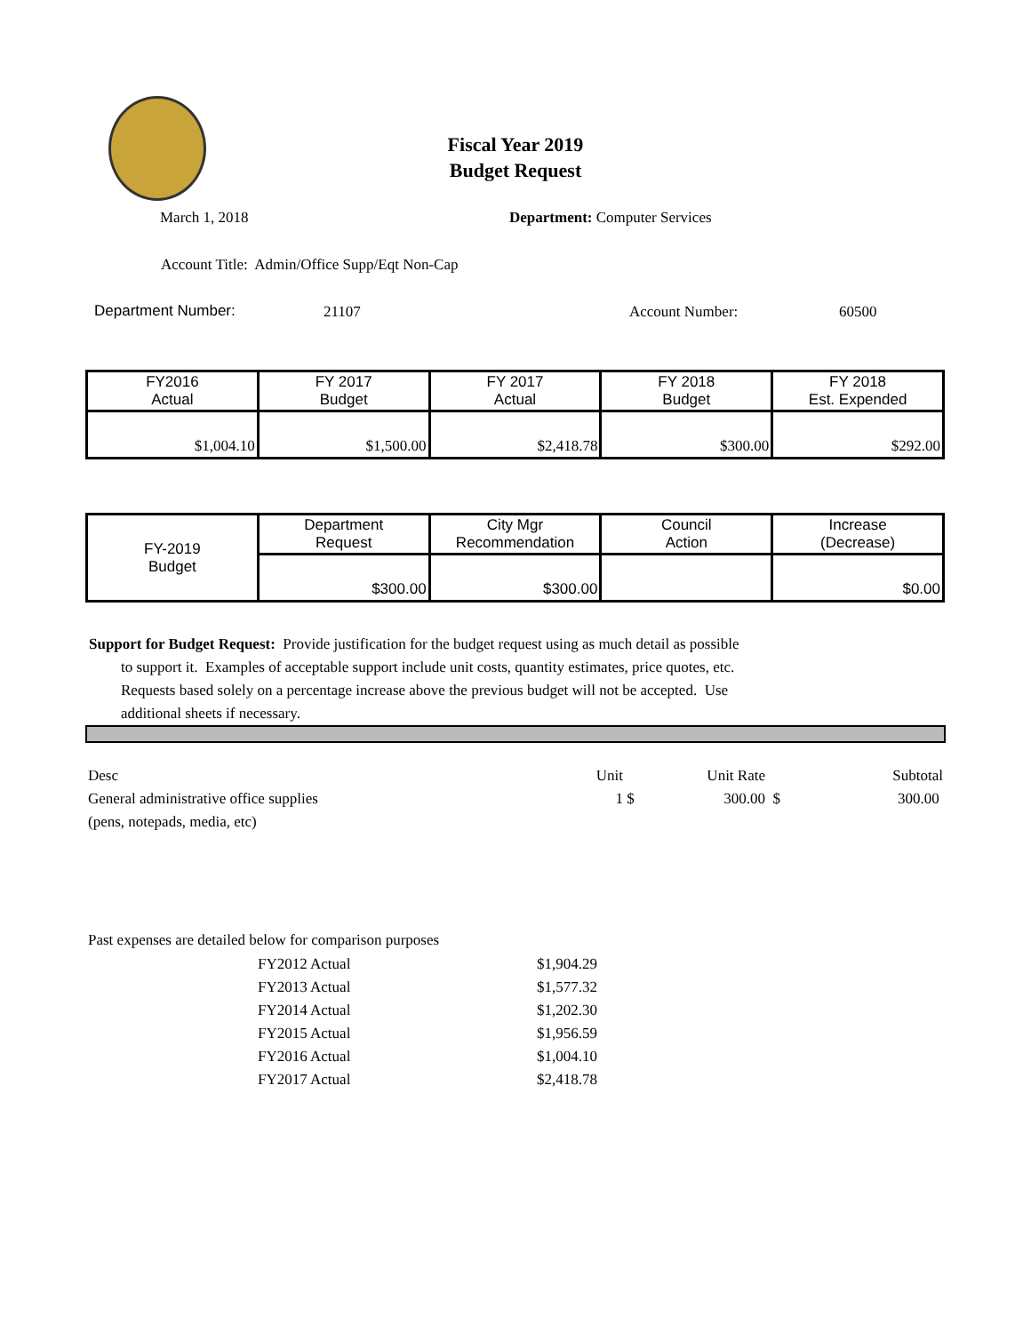Fiscal Year 2019
Budget Request
March 1, 2018 Department: Computer Services
Account Title: Admin/Office Supp/Eqt Non-Cap
Department Number: 21107 Account Number: 60500
| FY2016 Actual | FY 2017 Budget | FY 2017 Actual | FY 2018 Budget | FY 2018 Est. Expended |
| $1,004.10 | $1,500.00 | $2,418.78 | $300.00 | $292.00 |
| FY-2019 Budget | Department Request | City Mgr Recommendation | Council Action | Increase (Decrease) |
| | $300.00 | $300.00 | | $0.00 |
Support for Budget Request: Provide justification for the budget request using as much detail as possible
to support it. Examples of acceptable support include unit costs, quantity estimates, price quotes, etc.
Requests based solely on a percentage increase above the previous budget will not be accepted. Use
additional sheets if necessary.
| Desc | Unit | | Unit Rate | | Subtotal |
| General administrative office supplies | 1 | $ | 300.00 | $ | 300.00 |
| (pens, notepads, media, etc) | | | | | |
Past expenses are detailed below for comparison purposes
| FY2012 Actual | $1,904.29 |
| FY2013 Actual | $1,577.32 |
| FY2014 Actual | $1,202.30 |
| FY2015 Actual | $1,956.59 |
| FY2016 Actual | $1,004.10 |
| FY2017 Actual | $2,418.78 |